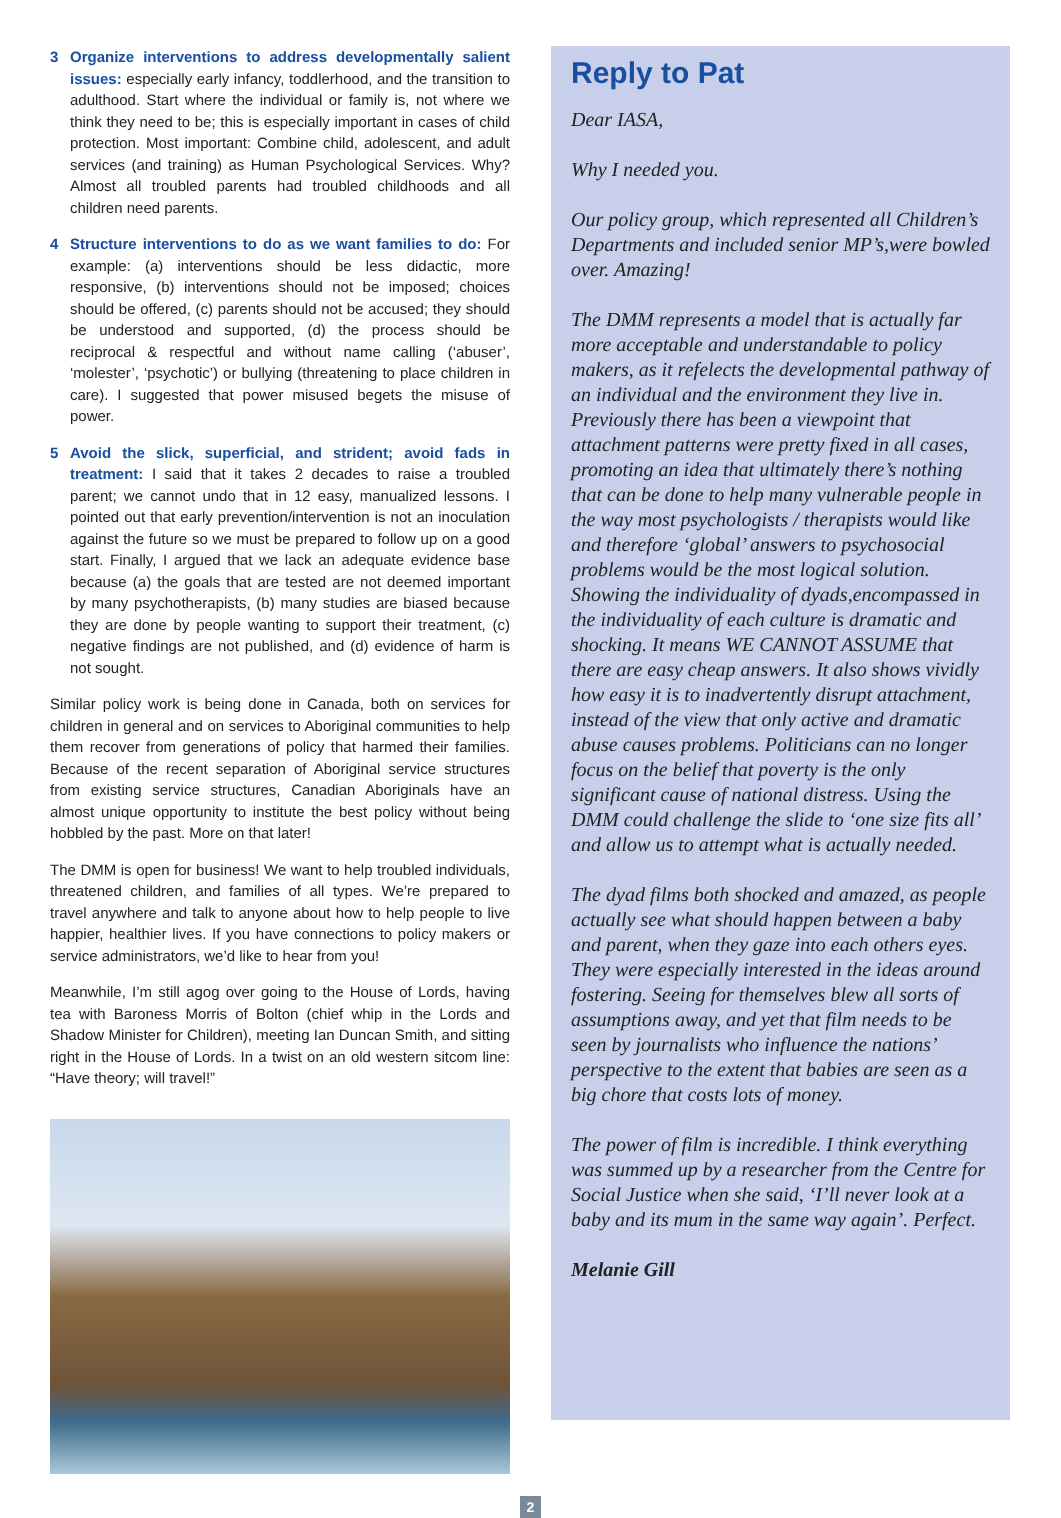3 Organize interventions to address developmentally salient issues: especially early infancy, toddlerhood, and the transition to adulthood. Start where the individual or family is, not where we think they need to be; this is especially important in cases of child protection. Most important: Combine child, adolescent, and adult services (and training) as Human Psychological Services. Why? Almost all troubled parents had troubled childhoods and all children need parents.
4 Structure interventions to do as we want families to do: For example: (a) interventions should be less didactic, more responsive, (b) interventions should not be imposed; choices should be offered, (c) parents should not be accused; they should be understood and supported, (d) the process should be reciprocal & respectful and without name calling (‘abuser’, ‘molester’, ‘psychotic’) or bullying (threatening to place children in care). I suggested that power misused begets the misuse of power.
5 Avoid the slick, superficial, and strident; avoid fads in treatment: I said that it takes 2 decades to raise a troubled parent; we cannot undo that in 12 easy, manualized lessons. I pointed out that early prevention/intervention is not an inoculation against the future so we must be prepared to follow up on a good start. Finally, I argued that we lack an adequate evidence base because (a) the goals that are tested are not deemed important by many psychotherapists, (b) many studies are biased because they are done by people wanting to support their treatment, (c) negative findings are not published, and (d) evidence of harm is not sought.
Similar policy work is being done in Canada, both on services for children in general and on services to Aboriginal communities to help them recover from generations of policy that harmed their families. Because of the recent separation of Aboriginal service structures from existing service structures, Canadian Aboriginals have an almost unique opportunity to institute the best policy without being hobbled by the past. More on that later!
The DMM is open for business! We want to help troubled individuals, threatened children, and families of all types. We’re prepared to travel anywhere and talk to anyone about how to help people to live happier, healthier lives. If you have connections to policy makers or service administrators, we’d like to hear from you!
Meanwhile, I’m still agog over going to the House of Lords, having tea with Baroness Morris of Bolton (chief whip in the Lords and Shadow Minister for Children), meeting Ian Duncan Smith, and sitting right in the House of Lords. In a twist on an old western sitcom line: “Have theory; will travel!”
Reply to Pat
Dear IASA,
Why I needed you.
Our policy group, which represented all Children’s Departments and included senior MP’s,were bowled over. Amazing!
The DMM represents a model that is actually far more acceptable and understandable to policy makers, as it refelects the developmental pathway of an individual and the environment they live in. Previously there has been a viewpoint that attachment patterns were pretty fixed in all cases, promoting an idea that ultimately there’s nothing that can be done to help many vulnerable people in the way most psychologists / therapists would like and therefore ‘global’ answers to psychosocial problems would be the most logical solution. Showing the individuality of dyads,encompassed in the individuality of each culture is dramatic and shocking. It means WE CANNOT ASSUME that there are easy cheap answers. It also shows vividly how easy it is to inadvertently disrupt attachment, instead of the view that only active and dramatic abuse causes problems. Politicians can no longer focus on the belief that poverty is the only significant cause of national distress. Using the DMM could challenge the slide to ‘one size fits all’ and allow us to attempt what is actually needed.
The dyad films both shocked and amazed, as people actually see what should happen between a baby and parent, when they gaze into each others eyes. They were especially interested in the ideas around fostering. Seeing for themselves blew all sorts of assumptions away, and yet that film needs to be seen by journalists who influence the nations’ perspective to the extent that babies are seen as a big chore that costs lots of money.
The power of film is incredible. I think everything was summed up by a researcher from the Centre for Social Justice when she said, ‘I’ll never look at a baby and its mum in the same way again’. Perfect.
Melanie Gill
2